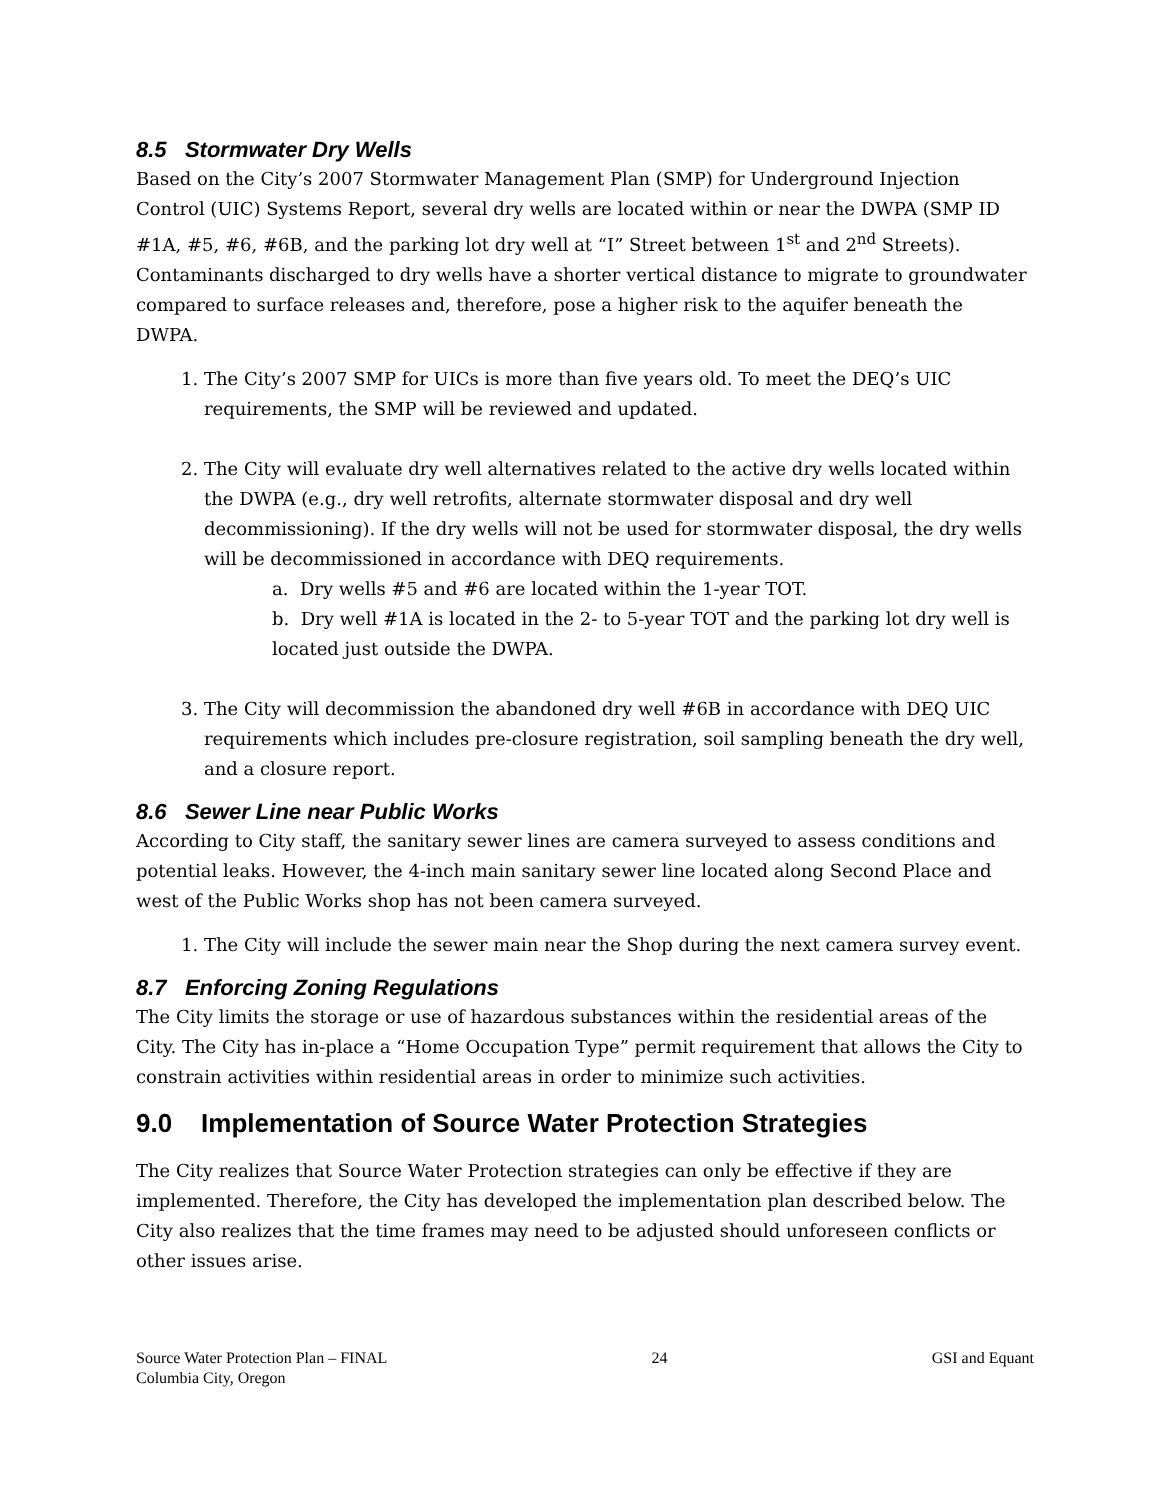8.5 Stormwater Dry Wells
Based on the City’s 2007 Stormwater Management Plan (SMP) for Underground Injection Control (UIC) Systems Report, several dry wells are located within or near the DWPA (SMP ID #1A, #5, #6, #6B, and the parking lot dry well at “I” Street between 1<sup>st</sup> and 2<sup>nd</sup> Streets). Contaminants discharged to dry wells have a shorter vertical distance to migrate to groundwater compared to surface releases and, therefore, pose a higher risk to the aquifer beneath the DWPA.
1. The City’s 2007 SMP for UICs is more than five years old. To meet the DEQ’s UIC requirements, the SMP will be reviewed and updated.
2. The City will evaluate dry well alternatives related to the active dry wells located within the DWPA (e.g., dry well retrofits, alternate stormwater disposal and dry well decommissioning). If the dry wells will not be used for stormwater disposal, the dry wells will be decommissioned in accordance with DEQ requirements.
a. Dry wells #5 and #6 are located within the 1-year TOT.
b. Dry well #1A is located in the 2- to 5-year TOT and the parking lot dry well is located just outside the DWPA.
3. The City will decommission the abandoned dry well #6B in accordance with DEQ UIC requirements which includes pre-closure registration, soil sampling beneath the dry well, and a closure report.
8.6 Sewer Line near Public Works
According to City staff, the sanitary sewer lines are camera surveyed to assess conditions and potential leaks. However, the 4-inch main sanitary sewer line located along Second Place and west of the Public Works shop has not been camera surveyed.
1. The City will include the sewer main near the Shop during the next camera survey event.
8.7 Enforcing Zoning Regulations
The City limits the storage or use of hazardous substances within the residential areas of the City. The City has in-place a “Home Occupation Type” permit requirement that allows the City to constrain activities within residential areas in order to minimize such activities.
9.0 Implementation of Source Water Protection Strategies
The City realizes that Source Water Protection strategies can only be effective if they are implemented. Therefore, the City has developed the implementation plan described below. The City also realizes that the time frames may need to be adjusted should unforeseen conflicts or other issues arise.
Source Water Protection Plan – FINAL
Columbia City, Oregon
24 GSI and Equant